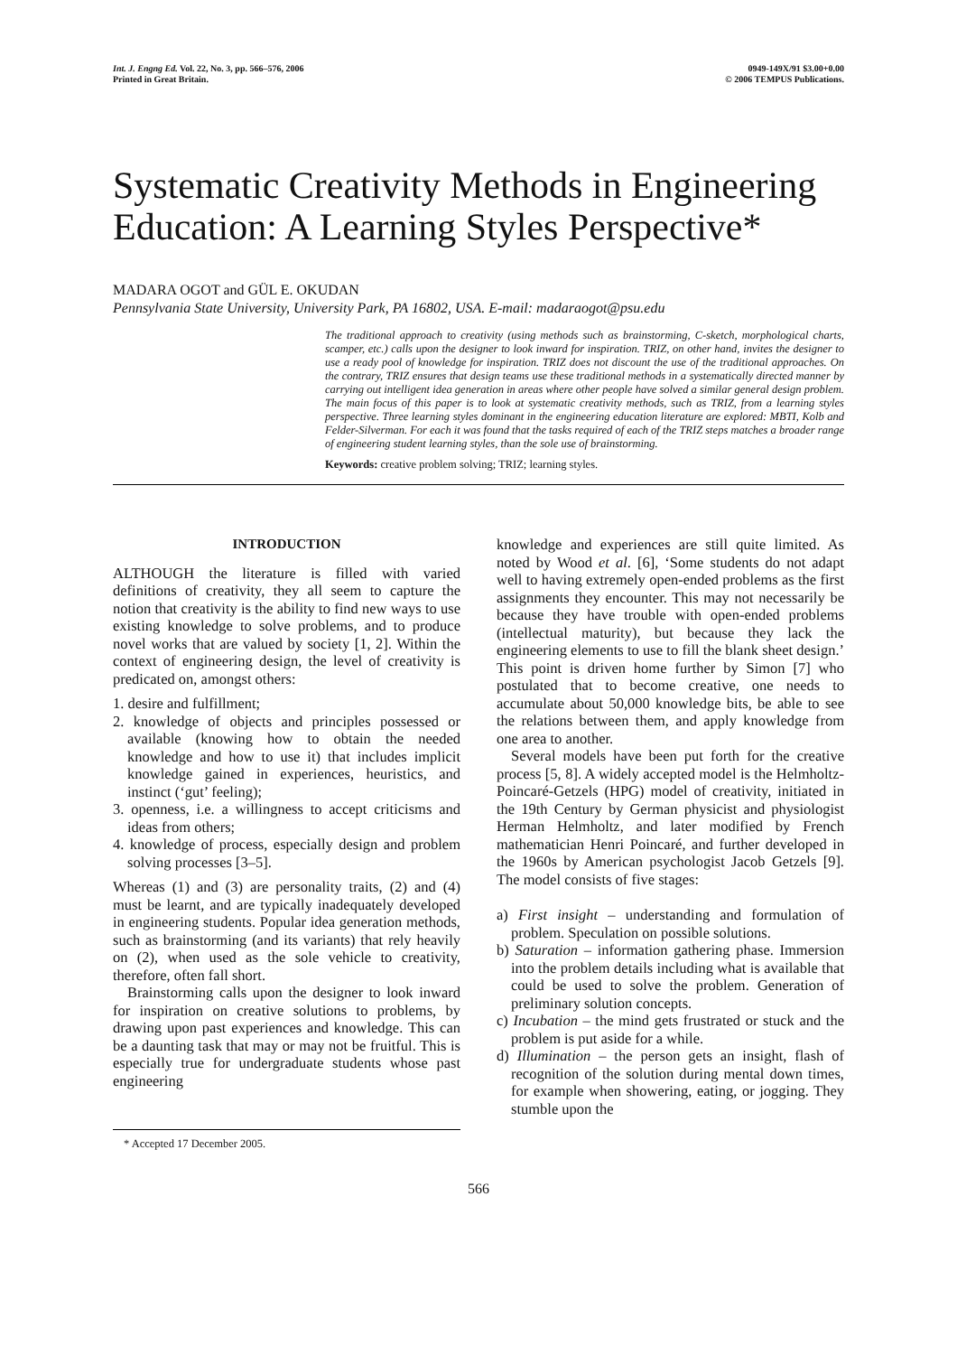Int. J. Engng Ed. Vol. 22, No. 3, pp. 566–576, 2006
Printed in Great Britain.
0949-149X/91 $3.00+0.00
© 2006 TEMPUS Publications.
Systematic Creativity Methods in Engineering Education: A Learning Styles Perspective*
MADARA OGOT and GÜL E. OKUDAN
Pennsylvania State University, University Park, PA 16802, USA. E-mail: madaraogot@psu.edu
The traditional approach to creativity (using methods such as brainstorming, C-sketch, morphological charts, scamper, etc.) calls upon the designer to look inward for inspiration. TRIZ, on other hand, invites the designer to use a ready pool of knowledge for inspiration. TRIZ does not discount the use of the traditional approaches. On the contrary, TRIZ ensures that design teams use these traditional methods in a systematically directed manner by carrying out intelligent idea generation in areas where other people have solved a similar general design problem. The main focus of this paper is to look at systematic creativity methods, such as TRIZ, from a learning styles perspective. Three learning styles dominant in the engineering education literature are explored: MBTI, Kolb and Felder-Silverman. For each it was found that the tasks required of each of the TRIZ steps matches a broader range of engineering student learning styles, than the sole use of brainstorming.
Keywords: creative problem solving; TRIZ; learning styles.
INTRODUCTION
ALTHOUGH the literature is filled with varied definitions of creativity, they all seem to capture the notion that creativity is the ability to find new ways to use existing knowledge to solve problems, and to produce novel works that are valued by society [1, 2]. Within the context of engineering design, the level of creativity is predicated on, amongst others:
1. desire and fulfillment;
2. knowledge of objects and principles possessed or available (knowing how to obtain the needed knowledge and how to use it) that includes implicit knowledge gained in experiences, heuristics, and instinct (‘gut’ feeling);
3. openness, i.e. a willingness to accept criticisms and ideas from others;
4. knowledge of process, especially design and problem solving processes [3–5].
Whereas (1) and (3) are personality traits, (2) and (4) must be learnt, and are typically inadequately developed in engineering students. Popular idea generation methods, such as brainstorming (and its variants) that rely heavily on (2), when used as the sole vehicle to creativity, therefore, often fall short.
Brainstorming calls upon the designer to look inward for inspiration on creative solutions to problems, by drawing upon past experiences and knowledge. This can be a daunting task that may or may not be fruitful. This is especially true for undergraduate students whose past engineering
* Accepted 17 December 2005.
knowledge and experiences are still quite limited. As noted by Wood et al. [6], ‘Some students do not adapt well to having extremely open-ended problems as the first assignments they encounter. This may not necessarily be because they have trouble with open-ended problems (intellectual maturity), but because they lack the engineering elements to use to fill the blank sheet design.’ This point is driven home further by Simon [7] who postulated that to become creative, one needs to accumulate about 50,000 knowledge bits, be able to see the relations between them, and apply knowledge from one area to another.
Several models have been put forth for the creative process [5, 8]. A widely accepted model is the Helmholtz-Poincaré-Getzels (HPG) model of creativity, initiated in the 19th Century by German physicist and physiologist Herman Helmholtz, and later modified by French mathematician Henri Poincaré, and further developed in the 1960s by American psychologist Jacob Getzels [9]. The model consists of five stages:
a) First insight – understanding and formulation of problem. Speculation on possible solutions.
b) Saturation – information gathering phase. Immersion into the problem details including what is available that could be used to solve the problem. Generation of preliminary solution concepts.
c) Incubation – the mind gets frustrated or stuck and the problem is put aside for a while.
d) Illumination – the person gets an insight, flash of recognition of the solution during mental down times, for example when showering, eating, or jogging. They stumble upon the
566